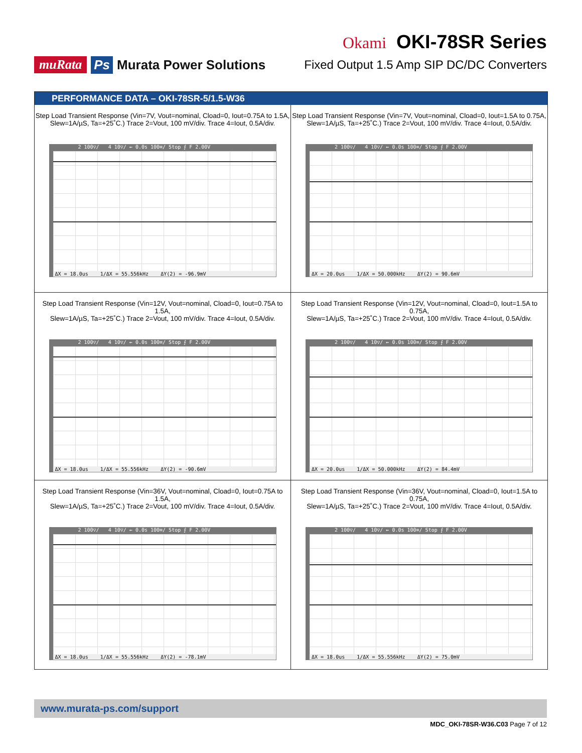muRata Ps Murata Power Solutions
Okami OKI-78SR Series
Fixed Output 1.5 Amp SIP DC/DC Converters
PERFORMANCE DATA – OKI-78SR-5/1.5-W36
Step Load Transient Response (Vin=7V, Vout=nominal, Cload=0, Iout=0.75A to 1.5A,
Slew=1A/µS, Ta=+25˚C.) Trace 2=Vout, 100 mV/div. Trace 4=Iout, 0.5A/div.
2 100▽/ 4 10▽/ ← 0.0s 100≡/ Stop ⨍ F 2.00V
ΔX = 18.0us 1/ΔX = 55.556kHz ΔY(2) = -96.9mV
Step Load Transient Response (Vin=7V, Vout=nominal, Cload=0, Iout=1.5A to 0.75A,
Slew=1A/µS, Ta=+25˚C.) Trace 2=Vout, 100 mV/div. Trace 4=Iout, 0.5A/div.
2 100▽/ 4 10▽/ ← 0.0s 100≡/ Stop ⨍ F 2.00V
ΔX = 20.0us 1/ΔX = 50.000kHz ΔY(2) = 90.6mV
Step Load Transient Response (Vin=12V, Vout=nominal, Cload=0, Iout=0.75A to 1.5A,
Slew=1A/µS, Ta=+25˚C.) Trace 2=Vout, 100 mV/div. Trace 4=Iout, 0.5A/div.
2 100▽/ 4 10▽/ ← 0.0s 100≡/ Stop ⨍ F 2.00V
ΔX = 18.0us 1/ΔX = 55.556kHz ΔY(2) = -90.6mV
Step Load Transient Response (Vin=12V, Vout=nominal, Cload=0, Iout=1.5A to 0.75A,
Slew=1A/µS, Ta=+25˚C.) Trace 2=Vout, 100 mV/div. Trace 4=Iout, 0.5A/div.
2 100▽/ 4 10▽/ ← 0.0s 100≡/ Stop ⨍ F 2.00V
ΔX = 20.0us 1/ΔX = 50.000kHz ΔY(2) = 84.4mV
Step Load Transient Response (Vin=36V, Vout=nominal, Cload=0, Iout=0.75A to 1.5A,
Slew=1A/µS, Ta=+25˚C.) Trace 2=Vout, 100 mV/div. Trace 4=Iout, 0.5A/div.
2 100▽/ 4 10▽/ ← 0.0s 100≡/ Stop ⨍ F 2.00V
ΔX = 18.0us 1/ΔX = 55.556kHz ΔY(2) = -78.1mV
Step Load Transient Response (Vin=36V, Vout=nominal, Cload=0, Iout=1.5A to 0.75A,
Slew=1A/µS, Ta=+25˚C.) Trace 2=Vout, 100 mV/div. Trace 4=Iout, 0.5A/div.
2 100▽/ 4 10▽/ ← 0.0s 100≡/ Stop ⨍ F 2.00V
ΔX = 18.0us 1/ΔX = 55.556kHz ΔY(2) = 75.0mV
www.murata-ps.com/support
MDC_OKI-78SR-W36.C03 Page 7 of 12